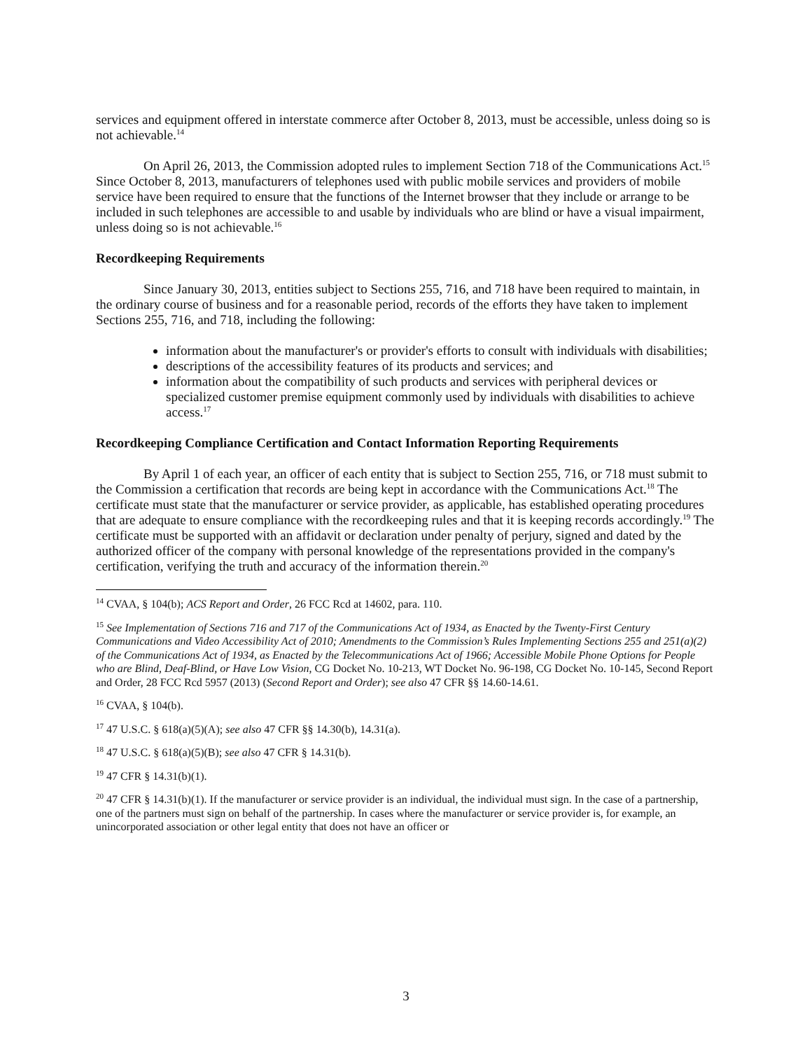services and equipment offered in interstate commerce after October 8, 2013, must be accessible, unless doing so is not achievable.<sup>14</sup>
On April 26, 2013, the Commission adopted rules to implement Section 718 of the Communications Act.<sup>15</sup> Since October 8, 2013, manufacturers of telephones used with public mobile services and providers of mobile service have been required to ensure that the functions of the Internet browser that they include or arrange to be included in such telephones are accessible to and usable by individuals who are blind or have a visual impairment, unless doing so is not achievable.<sup>16</sup>
Recordkeeping Requirements
Since January 30, 2013, entities subject to Sections 255, 716, and 718 have been required to maintain, in the ordinary course of business and for a reasonable period, records of the efforts they have taken to implement Sections 255, 716, and 718, including the following:
information about the manufacturer's or provider's efforts to consult with individuals with disabilities;
descriptions of the accessibility features of its products and services; and
information about the compatibility of such products and services with peripheral devices or specialized customer premise equipment commonly used by individuals with disabilities to achieve access.<sup>17</sup>
Recordkeeping Compliance Certification and Contact Information Reporting Requirements
By April 1 of each year, an officer of each entity that is subject to Section 255, 716, or 718 must submit to the Commission a certification that records are being kept in accordance with the Communications Act.<sup>18</sup> The certificate must state that the manufacturer or service provider, as applicable, has established operating procedures that are adequate to ensure compliance with the recordkeeping rules and that it is keeping records accordingly.<sup>19</sup> The certificate must be supported with an affidavit or declaration under penalty of perjury, signed and dated by the authorized officer of the company with personal knowledge of the representations provided in the company's certification, verifying the truth and accuracy of the information therein.<sup>20</sup>
<sup>14</sup> CVAA, § 104(b); ACS Report and Order, 26 FCC Rcd at 14602, para. 110.
<sup>15</sup> See Implementation of Sections 716 and 717 of the Communications Act of 1934, as Enacted by the Twenty-First Century Communications and Video Accessibility Act of 2010; Amendments to the Commission’s Rules Implementing Sections 255 and 251(a)(2) of the Communications Act of 1934, as Enacted by the Telecommunications Act of 1966; Accessible Mobile Phone Options for People who are Blind, Deaf-Blind, or Have Low Vision, CG Docket No. 10-213, WT Docket No. 96-198, CG Docket No. 10-145, Second Report and Order, 28 FCC Rcd 5957 (2013) (Second Report and Order); see also 47 CFR §§ 14.60-14.61.
<sup>16</sup> CVAA, § 104(b).
<sup>17</sup> 47 U.S.C. § 618(a)(5)(A); see also 47 CFR §§ 14.30(b), 14.31(a).
<sup>18</sup> 47 U.S.C. § 618(a)(5)(B); see also 47 CFR § 14.31(b).
<sup>19</sup> 47 CFR § 14.31(b)(1).
<sup>20</sup> 47 CFR § 14.31(b)(1). If the manufacturer or service provider is an individual, the individual must sign. In the case of a partnership, one of the partners must sign on behalf of the partnership. In cases where the manufacturer or service provider is, for example, an unincorporated association or other legal entity that does not have an officer or
3